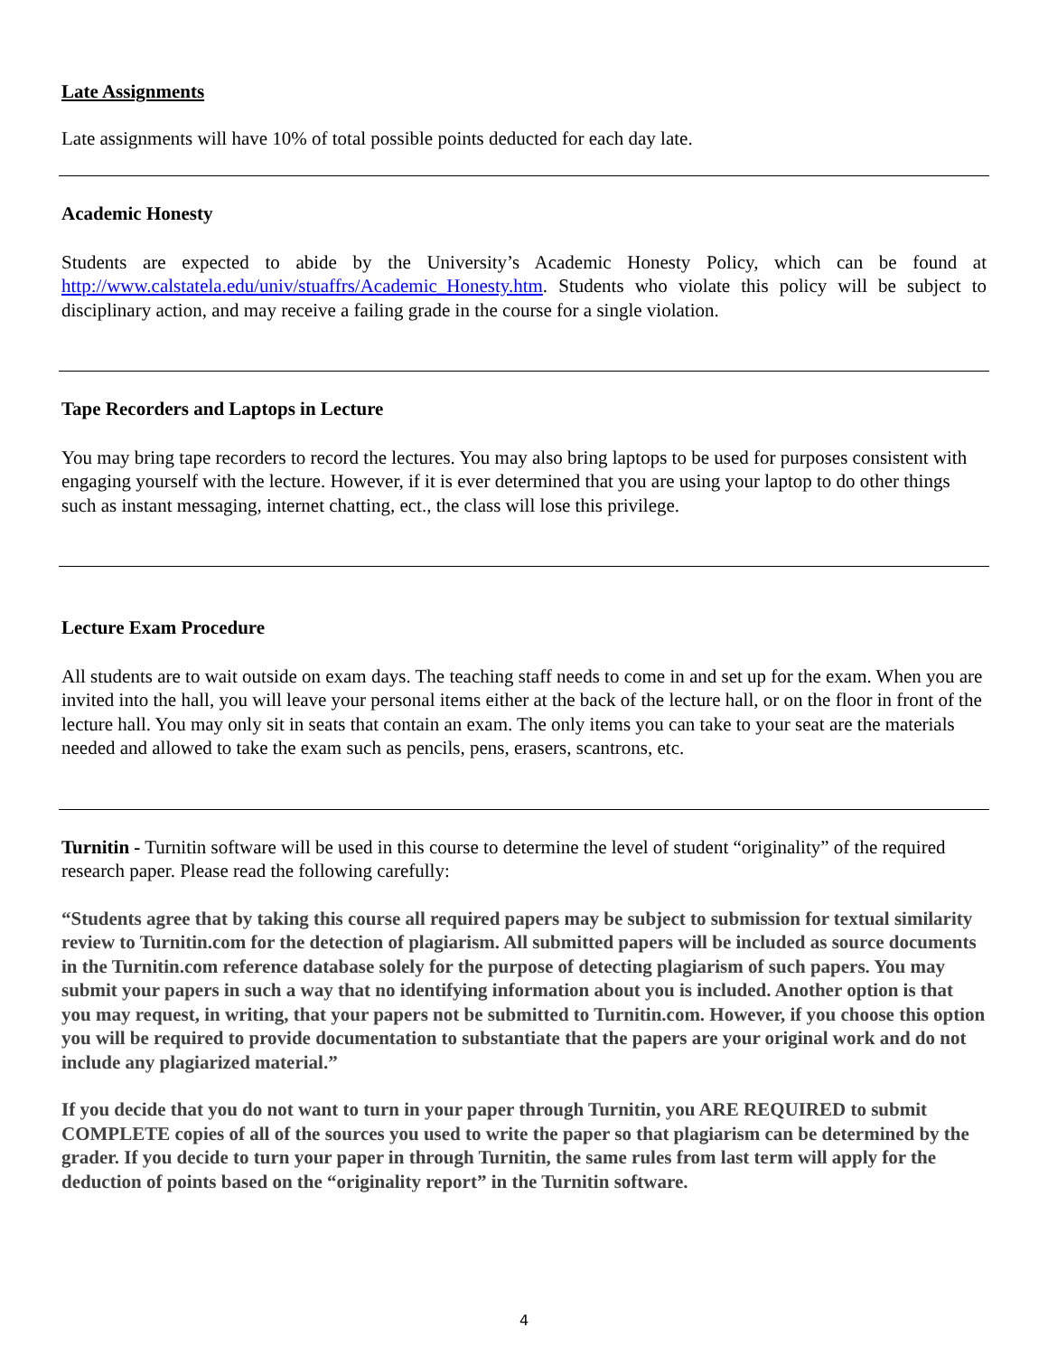Late Assignments
Late assignments will have 10% of total possible points deducted for each day late.
Academic Honesty
Students are expected to abide by the University’s Academic Honesty Policy, which can be found at http://www.calstatela.edu/univ/stuaffrs/Academic_Honesty.htm. Students who violate this policy will be subject to disciplinary action, and may receive a failing grade in the course for a single violation.
Tape Recorders and Laptops in Lecture
You may bring tape recorders to record the lectures. You may also bring laptops to be used for purposes consistent with engaging yourself with the lecture. However, if it is ever determined that you are using your laptop to do other things such as instant messaging, internet chatting, ect., the class will lose this privilege.
Lecture Exam Procedure
All students are to wait outside on exam days. The teaching staff needs to come in and set up for the exam. When you are invited into the hall, you will leave your personal items either at the back of the lecture hall, or on the floor in front of the lecture hall. You may only sit in seats that contain an exam. The only items you can take to your seat are the materials needed and allowed to take the exam such as pencils, pens, erasers, scantrons, etc.
Turnitin - Turnitin software will be used in this course to determine the level of student “originality” of the required research paper. Please read the following carefully:
“Students agree that by taking this course all required papers may be subject to submission for textual similarity review to Turnitin.com for the detection of plagiarism. All submitted papers will be included as source documents in the Turnitin.com reference database solely for the purpose of detecting plagiarism of such papers. You may submit your papers in such a way that no identifying information about you is included. Another option is that you may request, in writing, that your papers not be submitted to Turnitin.com. However, if you choose this option you will be required to provide documentation to substantiate that the papers are your original work and do not include any plagiarized material.”
If you decide that you do not want to turn in your paper through Turnitin, you ARE REQUIRED to submit COMPLETE copies of all of the sources you used to write the paper so that plagiarism can be determined by the grader. If you decide to turn your paper in through Turnitin, the same rules from last term will apply for the deduction of points based on the “originality report” in the Turnitin software.
4